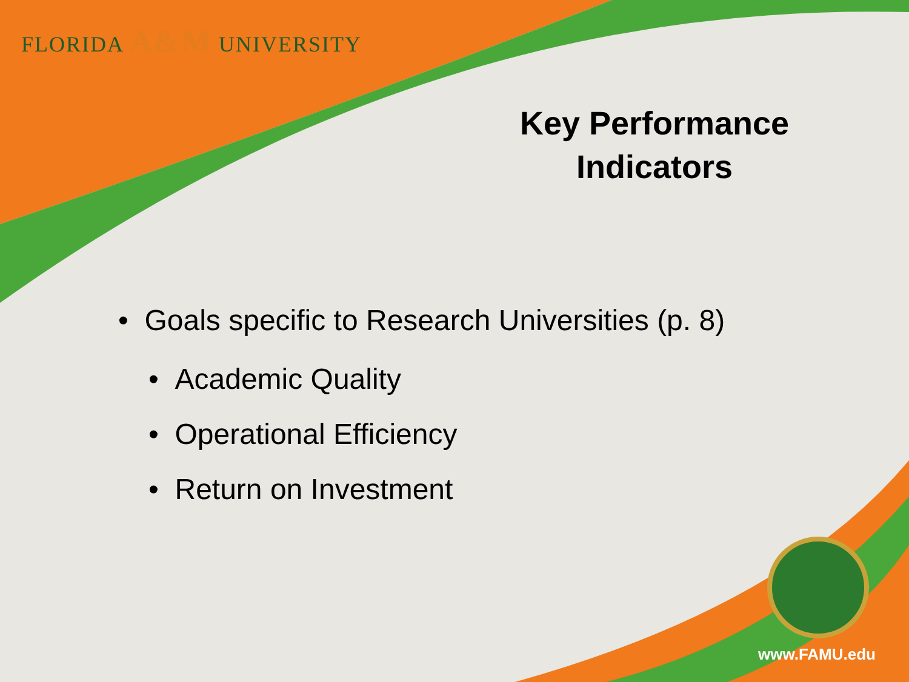FLORIDA A&M UNIVERSITY
Key Performance Indicators
• Goals specific to Research Universities (p. 8)
• Academic Quality
• Operational Efficiency
• Return on Investment
www.FAMU.edu